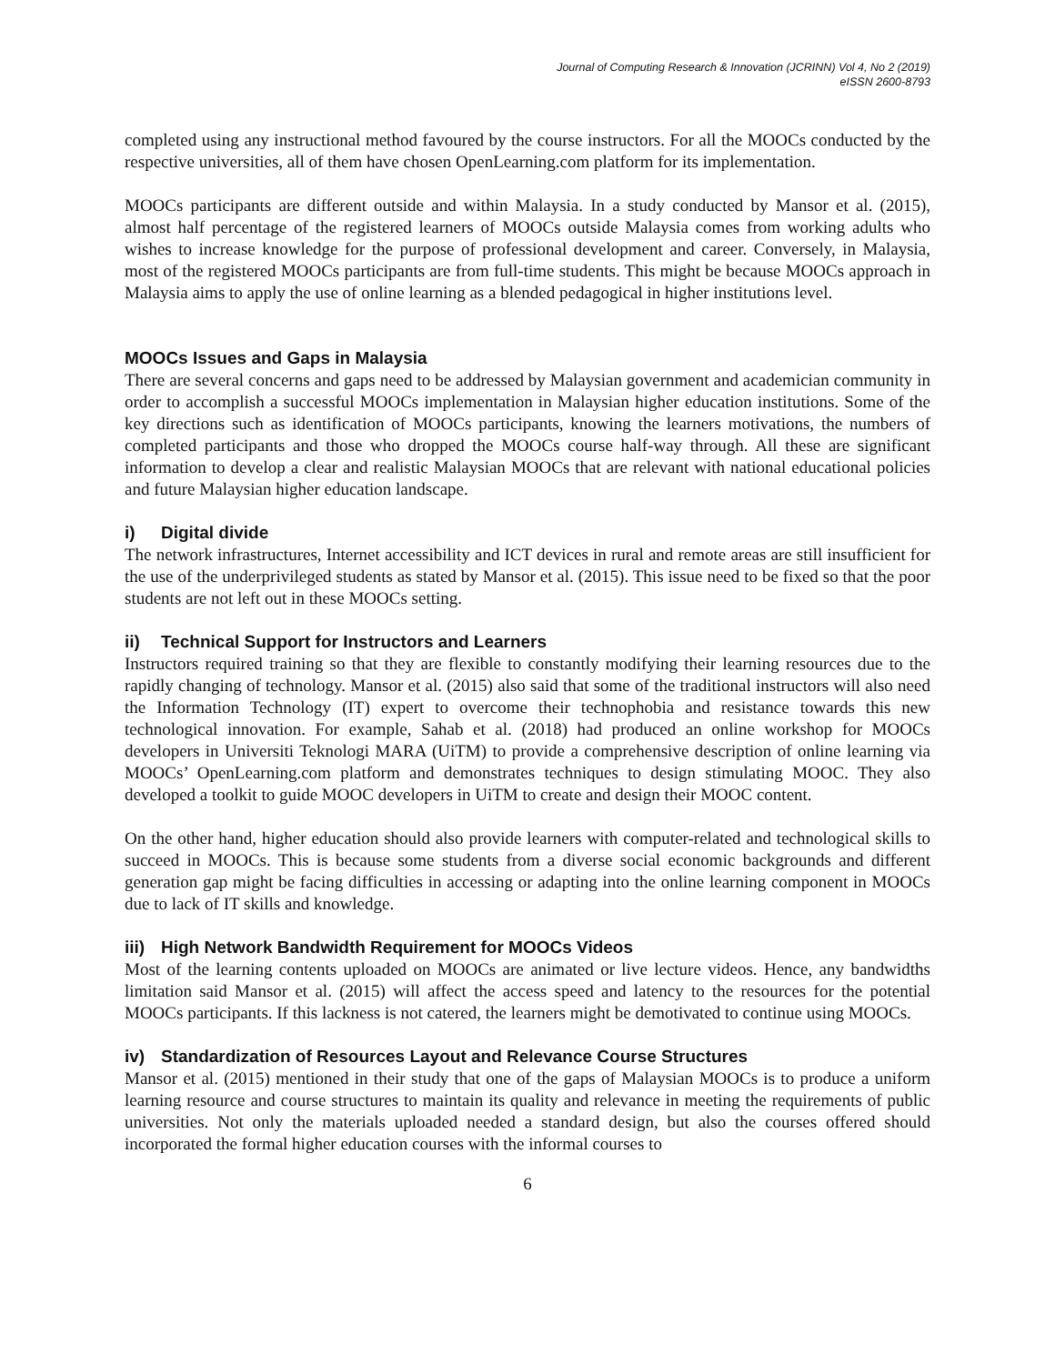Journal of Computing Research & Innovation (JCRINN) Vol 4, No 2 (2019)
eISSN 2600-8793
completed using any instructional method favoured by the course instructors. For all the MOOCs conducted by the respective universities, all of them have chosen OpenLearning.com platform for its implementation.
MOOCs participants are different outside and within Malaysia. In a study conducted by Mansor et al. (2015), almost half percentage of the registered learners of MOOCs outside Malaysia comes from working adults who wishes to increase knowledge for the purpose of professional development and career. Conversely, in Malaysia, most of the registered MOOCs participants are from full-time students. This might be because MOOCs approach in Malaysia aims to apply the use of online learning as a blended pedagogical in higher institutions level.
MOOCs Issues and Gaps in Malaysia
There are several concerns and gaps need to be addressed by Malaysian government and academician community in order to accomplish a successful MOOCs implementation in Malaysian higher education institutions. Some of the key directions such as identification of MOOCs participants, knowing the learners motivations, the numbers of completed participants and those who dropped the MOOCs course half-way through. All these are significant information to develop a clear and realistic Malaysian MOOCs that are relevant with national educational policies and future Malaysian higher education landscape.
i) Digital divide
The network infrastructures, Internet accessibility and ICT devices in rural and remote areas are still insufficient for the use of the underprivileged students as stated by Mansor et al. (2015). This issue need to be fixed so that the poor students are not left out in these MOOCs setting.
ii) Technical Support for Instructors and Learners
Instructors required training so that they are flexible to constantly modifying their learning resources due to the rapidly changing of technology. Mansor et al. (2015) also said that some of the traditional instructors will also need the Information Technology (IT) expert to overcome their technophobia and resistance towards this new technological innovation. For example, Sahab et al. (2018) had produced an online workshop for MOOCs developers in Universiti Teknologi MARA (UiTM) to provide a comprehensive description of online learning via MOOCs’ OpenLearning.com platform and demonstrates techniques to design stimulating MOOC. They also developed a toolkit to guide MOOC developers in UiTM to create and design their MOOC content.
On the other hand, higher education should also provide learners with computer-related and technological skills to succeed in MOOCs. This is because some students from a diverse social economic backgrounds and different generation gap might be facing difficulties in accessing or adapting into the online learning component in MOOCs due to lack of IT skills and knowledge.
iii) High Network Bandwidth Requirement for MOOCs Videos
Most of the learning contents uploaded on MOOCs are animated or live lecture videos. Hence, any bandwidths limitation said Mansor et al. (2015) will affect the access speed and latency to the resources for the potential MOOCs participants. If this lackness is not catered, the learners might be demotivated to continue using MOOCs.
iv) Standardization of Resources Layout and Relevance Course Structures
Mansor et al. (2015) mentioned in their study that one of the gaps of Malaysian MOOCs is to produce a uniform learning resource and course structures to maintain its quality and relevance in meeting the requirements of public universities. Not only the materials uploaded needed a standard design, but also the courses offered should incorporated the formal higher education courses with the informal courses to
6